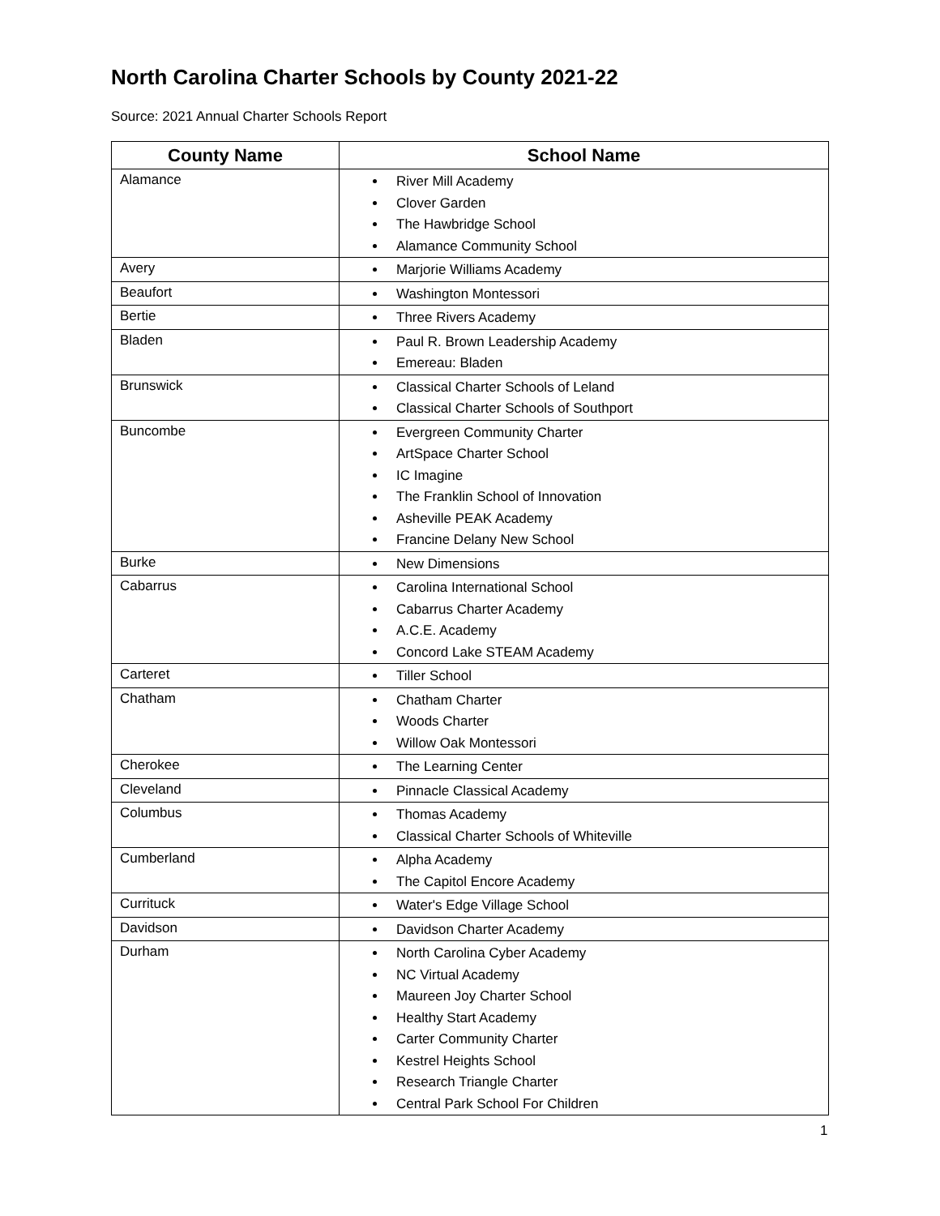North Carolina Charter Schools by County 2021-22
Source: 2021 Annual Charter Schools Report
| County Name | School Name |
| --- | --- |
| Alamance | River Mill Academy Clover Garden The Hawbridge School Alamance Community School |
| Avery | Marjorie Williams Academy |
| Beaufort | Washington Montessori |
| Bertie | Three Rivers Academy |
| Bladen | Paul R. Brown Leadership Academy Emereau: Bladen |
| Brunswick | Classical Charter Schools of Leland Classical Charter Schools of Southport |
| Buncombe | Evergreen Community Charter ArtSpace Charter School IC Imagine The Franklin School of Innovation Asheville PEAK Academy Francine Delany New School |
| Burke | New Dimensions |
| Cabarrus | Carolina International School Cabarrus Charter Academy A.C.E. Academy Concord Lake STEAM Academy |
| Carteret | Tiller School |
| Chatham | Chatham Charter Woods Charter Willow Oak Montessori |
| Cherokee | The Learning Center |
| Cleveland | Pinnacle Classical Academy |
| Columbus | Thomas Academy Classical Charter Schools of Whiteville |
| Cumberland | Alpha Academy The Capitol Encore Academy |
| Currituck | Water's Edge Village School |
| Davidson | Davidson Charter Academy |
| Durham | North Carolina Cyber Academy NC Virtual Academy Maureen Joy Charter School Healthy Start Academy Carter Community Charter Kestrel Heights School Research Triangle Charter Central Park School For Children |
1